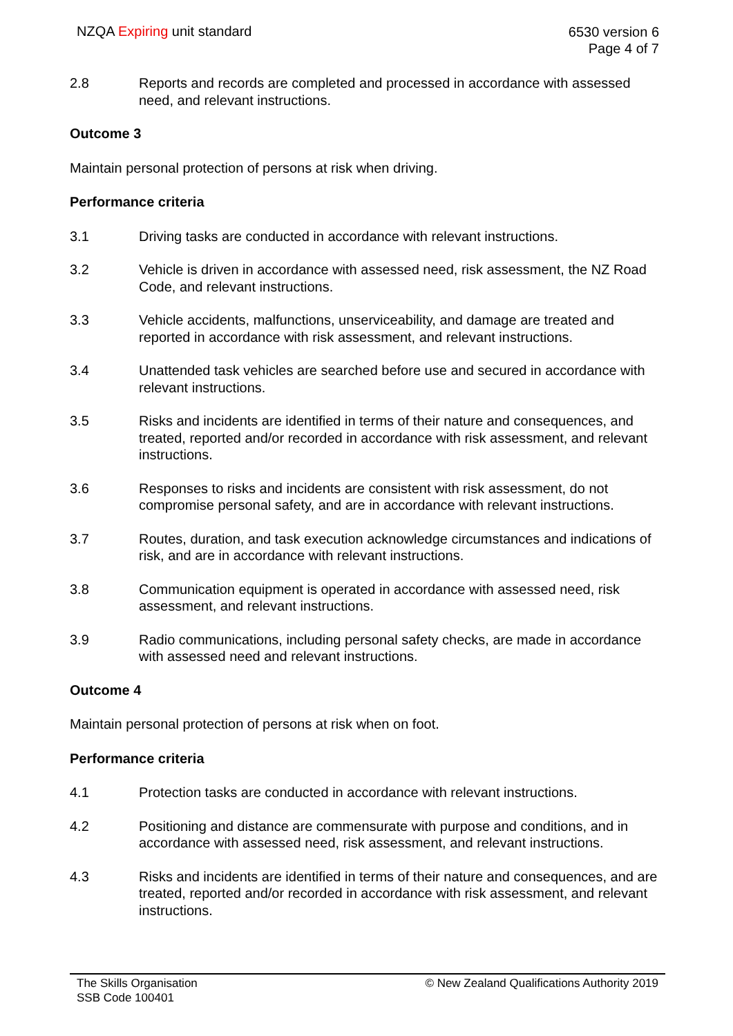NZQA Expiring unit standard
6530 version 6
Page 4 of 7
2.8 Reports and records are completed and processed in accordance with assessed need, and relevant instructions.
Outcome 3
Maintain personal protection of persons at risk when driving.
Performance criteria
3.1 Driving tasks are conducted in accordance with relevant instructions.
3.2 Vehicle is driven in accordance with assessed need, risk assessment, the NZ Road Code, and relevant instructions.
3.3 Vehicle accidents, malfunctions, unserviceability, and damage are treated and reported in accordance with risk assessment, and relevant instructions.
3.4 Unattended task vehicles are searched before use and secured in accordance with relevant instructions.
3.5 Risks and incidents are identified in terms of their nature and consequences, and treated, reported and/or recorded in accordance with risk assessment, and relevant instructions.
3.6 Responses to risks and incidents are consistent with risk assessment, do not compromise personal safety, and are in accordance with relevant instructions.
3.7 Routes, duration, and task execution acknowledge circumstances and indications of risk, and are in accordance with relevant instructions.
3.8 Communication equipment is operated in accordance with assessed need, risk assessment, and relevant instructions.
3.9 Radio communications, including personal safety checks, are made in accordance with assessed need and relevant instructions.
Outcome 4
Maintain personal protection of persons at risk when on foot.
Performance criteria
4.1 Protection tasks are conducted in accordance with relevant instructions.
4.2 Positioning and distance are commensurate with purpose and conditions, and in accordance with assessed need, risk assessment, and relevant instructions.
4.3 Risks and incidents are identified in terms of their nature and consequences, and are treated, reported and/or recorded in accordance with risk assessment, and relevant instructions.
The Skills Organisation
SSB Code 100401
© New Zealand Qualifications Authority 2019